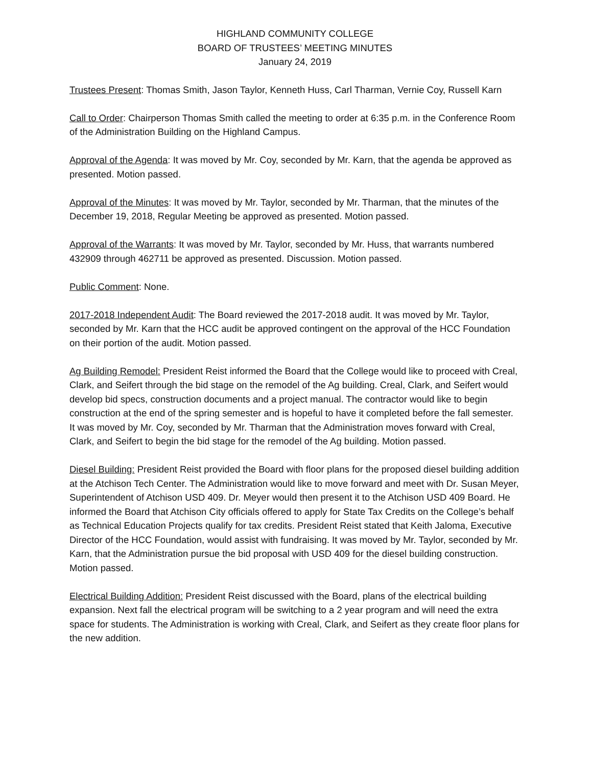HIGHLAND COMMUNITY COLLEGE
BOARD OF TRUSTEES’ MEETING MINUTES
January 24, 2019
Trustees Present: Thomas Smith, Jason Taylor, Kenneth Huss, Carl Tharman, Vernie Coy, Russell Karn
Call to Order: Chairperson Thomas Smith called the meeting to order at 6:35 p.m. in the Conference Room of the Administration Building on the Highland Campus.
Approval of the Agenda: It was moved by Mr. Coy, seconded by Mr. Karn, that the agenda be approved as presented. Motion passed.
Approval of the Minutes: It was moved by Mr. Taylor, seconded by Mr. Tharman, that the minutes of the December 19, 2018, Regular Meeting be approved as presented. Motion passed.
Approval of the Warrants: It was moved by Mr. Taylor, seconded by Mr. Huss, that warrants numbered 432909 through 462711 be approved as presented. Discussion. Motion passed.
Public Comment: None.
2017-2018 Independent Audit: The Board reviewed the 2017-2018 audit. It was moved by Mr. Taylor, seconded by Mr. Karn that the HCC audit be approved contingent on the approval of the HCC Foundation on their portion of the audit. Motion passed.
Ag Building Remodel: President Reist informed the Board that the College would like to proceed with Creal, Clark, and Seifert through the bid stage on the remodel of the Ag building. Creal, Clark, and Seifert would develop bid specs, construction documents and a project manual. The contractor would like to begin construction at the end of the spring semester and is hopeful to have it completed before the fall semester. It was moved by Mr. Coy, seconded by Mr. Tharman that the Administration moves forward with Creal, Clark, and Seifert to begin the bid stage for the remodel of the Ag building. Motion passed.
Diesel Building: President Reist provided the Board with floor plans for the proposed diesel building addition at the Atchison Tech Center. The Administration would like to move forward and meet with Dr. Susan Meyer, Superintendent of Atchison USD 409. Dr. Meyer would then present it to the Atchison USD 409 Board. He informed the Board that Atchison City officials offered to apply for State Tax Credits on the College’s behalf as Technical Education Projects qualify for tax credits. President Reist stated that Keith Jaloma, Executive Director of the HCC Foundation, would assist with fundraising. It was moved by Mr. Taylor, seconded by Mr. Karn, that the Administration pursue the bid proposal with USD 409 for the diesel building construction. Motion passed.
Electrical Building Addition: President Reist discussed with the Board, plans of the electrical building expansion. Next fall the electrical program will be switching to a 2 year program and will need the extra space for students. The Administration is working with Creal, Clark, and Seifert as they create floor plans for the new addition.